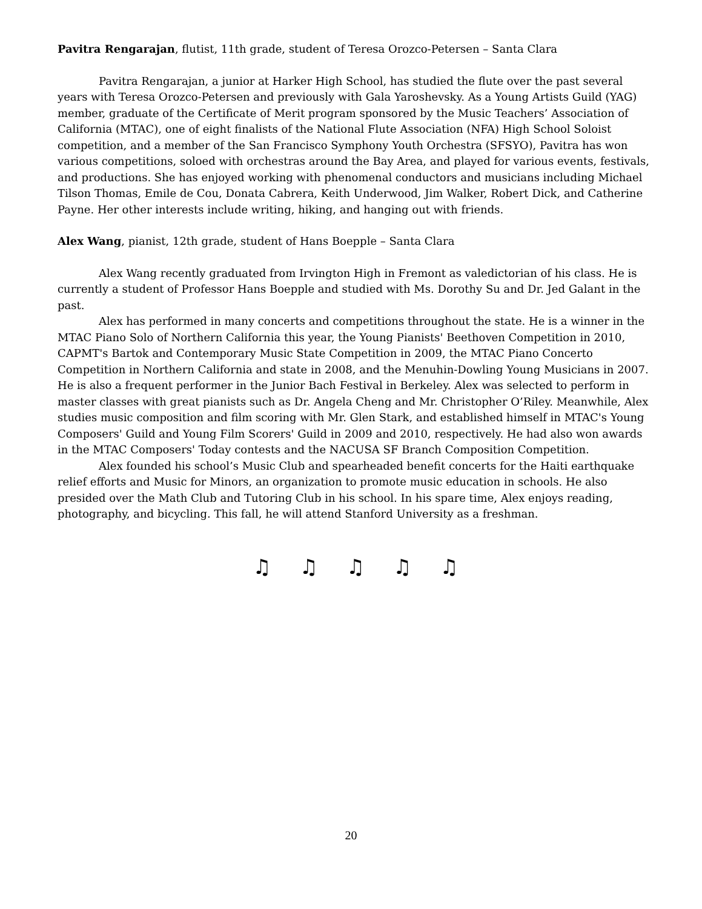Pavitra Rengarajan, flutist, 11th grade, student of Teresa Orozco-Petersen – Santa Clara
Pavitra Rengarajan, a junior at Harker High School, has studied the flute over the past several years with Teresa Orozco-Petersen and previously with Gala Yaroshevsky. As a Young Artists Guild (YAG) member, graduate of the Certificate of Merit program sponsored by the Music Teachers’ Association of California (MTAC), one of eight finalists of the National Flute Association (NFA) High School Soloist competition, and a member of the San Francisco Symphony Youth Orchestra (SFSYO), Pavitra has won various competitions, soloed with orchestras around the Bay Area, and played for various events, festivals, and productions. She has enjoyed working with phenomenal conductors and musicians including Michael Tilson Thomas, Emile de Cou, Donata Cabrera, Keith Underwood, Jim Walker, Robert Dick, and Catherine Payne. Her other interests include writing, hiking, and hanging out with friends.
Alex Wang, pianist, 12th grade, student of Hans Boepple – Santa Clara
Alex Wang recently graduated from Irvington High in Fremont as valedictorian of his class. He is currently a student of Professor Hans Boepple and studied with Ms. Dorothy Su and Dr. Jed Galant in the past.
Alex has performed in many concerts and competitions throughout the state. He is a winner in the MTAC Piano Solo of Northern California this year, the Young Pianists' Beethoven Competition in 2010, CAPMT's Bartok and Contemporary Music State Competition in 2009, the MTAC Piano Concerto Competition in Northern California and state in 2008, and the Menuhin-Dowling Young Musicians in 2007. He is also a frequent performer in the Junior Bach Festival in Berkeley. Alex was selected to perform in master classes with great pianists such as Dr. Angela Cheng and Mr. Christopher O’Riley. Meanwhile, Alex studies music composition and film scoring with Mr. Glen Stark, and established himself in MTAC's Young Composers' Guild and Young Film Scorers' Guild in 2009 and 2010, respectively. He had also won awards in the MTAC Composers' Today contests and the NACUSA SF Branch Composition Competition.
Alex founded his school’s Music Club and spearheaded benefit concerts for the Haiti earthquake relief efforts and Music for Minors, an organization to promote music education in schools. He also presided over the Math Club and Tutoring Club in his school. In his spare time, Alex enjoys reading, photography, and bicycling. This fall, he will attend Stanford University as a freshman.
♫ ♫ ♫ ♫ ♫
20